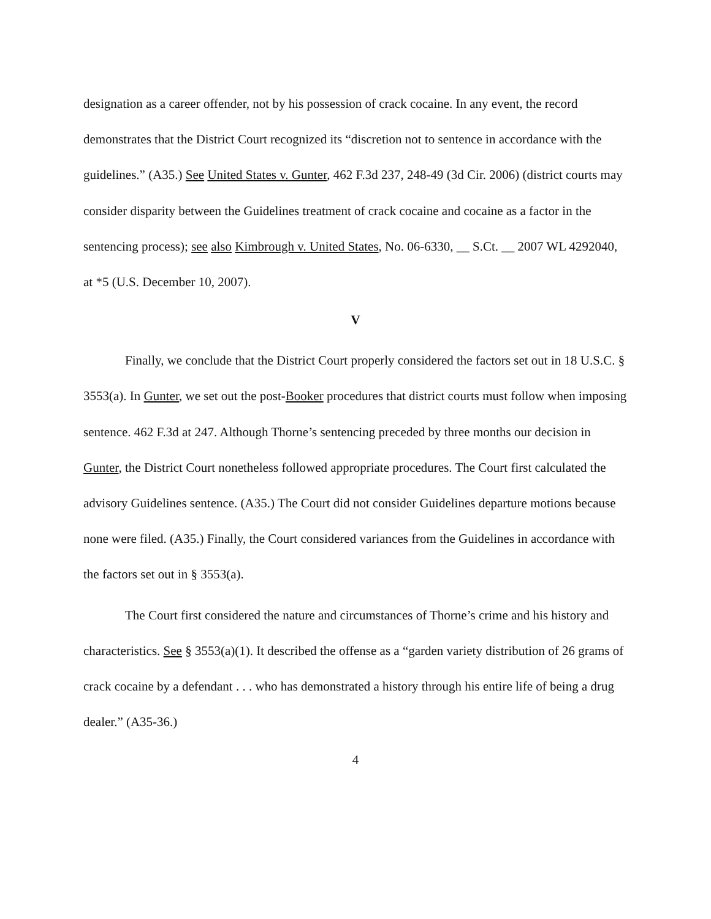designation as a career offender, not by his possession of crack cocaine. In any event, the record demonstrates that the District Court recognized its “discretion not to sentence in accordance with the guidelines.” (A35.) See United States v. Gunter, 462 F.3d 237, 248-49 (3d Cir. 2006) (district courts may consider disparity between the Guidelines treatment of crack cocaine and cocaine as a factor in the sentencing process); see also Kimbrough v. United States, No. 06-6330, __ S.Ct. __ 2007 WL 4292040, at *5 (U.S. December 10, 2007).
V
Finally, we conclude that the District Court properly considered the factors set out in 18 U.S.C. § 3553(a). In Gunter, we set out the post-Booker procedures that district courts must follow when imposing sentence. 462 F.3d at 247. Although Thorne’s sentencing preceded by three months our decision in Gunter, the District Court nonetheless followed appropriate procedures. The Court first calculated the advisory Guidelines sentence. (A35.) The Court did not consider Guidelines departure motions because none were filed. (A35.) Finally, the Court considered variances from the Guidelines in accordance with the factors set out in § 3553(a).
The Court first considered the nature and circumstances of Thorne’s crime and his history and characteristics. See § 3553(a)(1). It described the offense as a “garden variety distribution of 26 grams of crack cocaine by a defendant . . . who has demonstrated a history through his entire life of being a drug dealer.” (A35-36.)
4